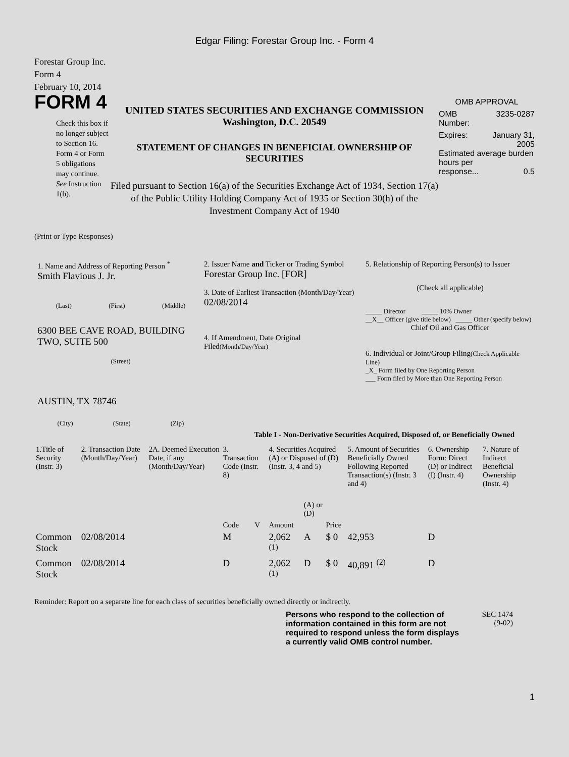Edgar Filing: Forestar Group Inc. - Form 4
Forestar Group Inc.
Form 4
February 10, 2014
FORM 4
Check this box if no longer subject to Section 16. Form 4 or Form 5 obligations may continue. See Instruction 1(b).
UNITED STATES SECURITIES AND EXCHANGE COMMISSION
Washington, D.C. 20549
STATEMENT OF CHANGES IN BENEFICIAL OWNERSHIP OF SECURITIES
Filed pursuant to Section 16(a) of the Securities Exchange Act of 1934, Section 17(a) of the Public Utility Holding Company Act of 1935 or Section 30(h) of the Investment Company Act of 1940
OMB APPROVAL
OMB
Number: 3235-0287
Expires: January 31,
2005
Estimated average burden hours per
response... 0.5
(Print or Type Responses)
1. Name and Address of Reporting Person <sup>*</sup>
Smith Flavious J. Jr.
(Last) (First) (Middle)
6300 BEE CAVE ROAD, BUILDING TWO, SUITE 500
(Street)
AUSTIN, TX 78746
(City) (State) (Zip)
2. Issuer Name and Ticker or Trading Symbol
Forestar Group Inc. [FOR]
3. Date of Earliest Transaction (Month/Day/Year)
02/08/2014
4. If Amendment, Date Original Filed(Month/Day/Year)
5. Relationship of Reporting Person(s) to Issuer
(Check all applicable)
_____ Director _____ 10% Owner
__X__ Officer (give title below) _____ Other (specify below)
Chief Oil and Gas Officer
6. Individual or Joint/Group Filing(Check Applicable Line)
_X_ Form filed by One Reporting Person
___ Form filed by More than One Reporting Person
Table I - Non-Derivative Securities Acquired, Disposed of, or Beneficially Owned
| 1.Title of Security (Instr. 3) | 2. Transaction Date (Month/Day/Year) | 2A. Deemed Execution Date, if any (Month/Day/Year) | 3. Transaction Code (Instr. 8) | | 4. Securities Acquired (A) or Disposed of (D) (Instr. 3, 4 and 5) | | | 5. Amount of Securities Beneficially Owned Following Reported Transaction(s) (Instr. 3 and 4) | 6. Ownership Form: Direct (D) or Indirect (I) (Instr. 4) | 7. Nature of Indirect Beneficial Ownership (Instr. 4) |
| --- | --- | --- | --- | --- | --- | --- | --- | --- | --- | --- |
| | | | Code | V | Amount | (A) or (D) | Price | | | |
| Common Stock | 02/08/2014 | | M | | 2,062 <sup>(1)</sup> | A | $ 0 | 42,953 | D | |
| Common Stock | 02/08/2014 | | D | | 2,062 <sup>(1)</sup> | D | $ 0 | 40,891 <sup>(2)</sup> | D | |
Reminder: Report on a separate line for each class of securities beneficially owned directly or indirectly.
Persons who respond to the collection of information contained in this form are not required to respond unless the form displays a currently valid OMB control number.
SEC 1474
(9-02)
1